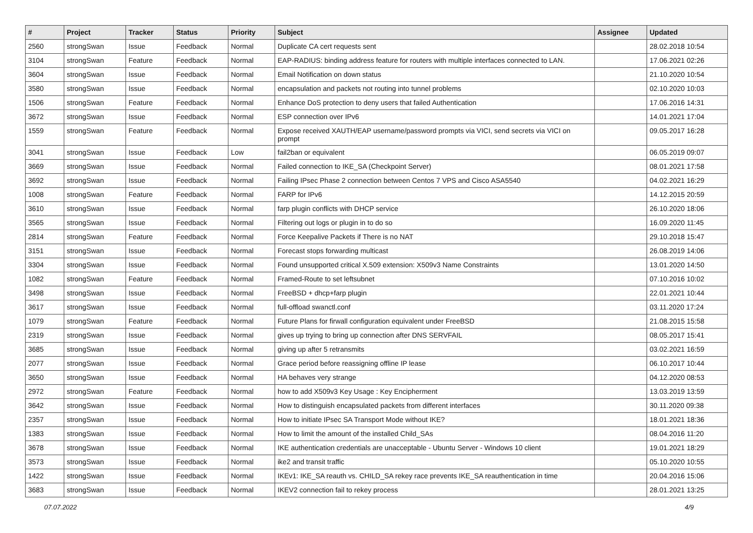| # | Project | Tracker | Status | Priority | Subject | Assignee | Updated |
| --- | --- | --- | --- | --- | --- | --- | --- |
| 2560 | strongSwan | Issue | Feedback | Normal | Duplicate CA cert requests sent | | 28.02.2018 10:54 |
| 3104 | strongSwan | Feature | Feedback | Normal | EAP-RADIUS: binding address feature for routers with multiple interfaces connected to LAN. | | 17.06.2021 02:26 |
| 3604 | strongSwan | Issue | Feedback | Normal | Email Notification on down status | | 21.10.2020 10:54 |
| 3580 | strongSwan | Issue | Feedback | Normal | encapsulation and packets not routing into tunnel problems | | 02.10.2020 10:03 |
| 1506 | strongSwan | Feature | Feedback | Normal | Enhance DoS protection to deny users that failed Authentication | | 17.06.2016 14:31 |
| 3672 | strongSwan | Issue | Feedback | Normal | ESP connection over IPv6 | | 14.01.2021 17:04 |
| 1559 | strongSwan | Feature | Feedback | Normal | Expose received XAUTH/EAP username/password prompts via VICI, send secrets via VICI on prompt | | 09.05.2017 16:28 |
| 3041 | strongSwan | Issue | Feedback | Low | fail2ban or equivalent | | 06.05.2019 09:07 |
| 3669 | strongSwan | Issue | Feedback | Normal | Failed connection to IKE_SA (Checkpoint Server) | | 08.01.2021 17:58 |
| 3692 | strongSwan | Issue | Feedback | Normal | Failing IPsec Phase 2 connection between Centos 7 VPS and Cisco ASA5540 | | 04.02.2021 16:29 |
| 1008 | strongSwan | Feature | Feedback | Normal | FARP for IPv6 | | 14.12.2015 20:59 |
| 3610 | strongSwan | Issue | Feedback | Normal | farp plugin conflicts with DHCP service | | 26.10.2020 18:06 |
| 3565 | strongSwan | Issue | Feedback | Normal | Filtering out logs or plugin in to do so | | 16.09.2020 11:45 |
| 2814 | strongSwan | Feature | Feedback | Normal | Force Keepalive Packets if There is no NAT | | 29.10.2018 15:47 |
| 3151 | strongSwan | Issue | Feedback | Normal | Forecast stops forwarding multicast | | 26.08.2019 14:06 |
| 3304 | strongSwan | Issue | Feedback | Normal | Found unsupported critical X.509 extension: X509v3 Name Constraints | | 13.01.2020 14:50 |
| 1082 | strongSwan | Feature | Feedback | Normal | Framed-Route to set leftsubnet | | 07.10.2016 10:02 |
| 3498 | strongSwan | Issue | Feedback | Normal | FreeBSD + dhcp+farp plugin | | 22.01.2021 10:44 |
| 3617 | strongSwan | Issue | Feedback | Normal | full-offload swanctl.conf | | 03.11.2020 17:24 |
| 1079 | strongSwan | Feature | Feedback | Normal | Future Plans for firwall configuration equivalent under FreeBSD | | 21.08.2015 15:58 |
| 2319 | strongSwan | Issue | Feedback | Normal | gives up trying to bring up connection after DNS SERVFAIL | | 08.05.2017 15:41 |
| 3685 | strongSwan | Issue | Feedback | Normal | giving up after 5 retransmits | | 03.02.2021 16:59 |
| 2077 | strongSwan | Issue | Feedback | Normal | Grace period before reassigning offline IP lease | | 06.10.2017 10:44 |
| 3650 | strongSwan | Issue | Feedback | Normal | HA behaves very strange | | 04.12.2020 08:53 |
| 2972 | strongSwan | Feature | Feedback | Normal | how to add X509v3 Key Usage : Key Encipherment | | 13.03.2019 13:59 |
| 3642 | strongSwan | Issue | Feedback | Normal | How to distinguish encapsulated packets from different interfaces | | 30.11.2020 09:38 |
| 2357 | strongSwan | Issue | Feedback | Normal | How to initiate IPsec SA Transport Mode without IKE? | | 18.01.2021 18:36 |
| 1383 | strongSwan | Issue | Feedback | Normal | How to limit the amount of the installed Child_SAs | | 08.04.2016 11:20 |
| 3678 | strongSwan | Issue | Feedback | Normal | IKE authentication credentials are unacceptable - Ubuntu Server - Windows 10 client | | 19.01.2021 18:29 |
| 3573 | strongSwan | Issue | Feedback | Normal | ike2 and transit traffic | | 05.10.2020 10:55 |
| 1422 | strongSwan | Issue | Feedback | Normal | IKEv1: IKE_SA reauth vs. CHILD_SA rekey race prevents IKE_SA reauthentication in time | | 20.04.2016 15:06 |
| 3683 | strongSwan | Issue | Feedback | Normal | IKEV2 connection fail to rekey process | | 28.01.2021 13:25 |
07.07.2022 4/9